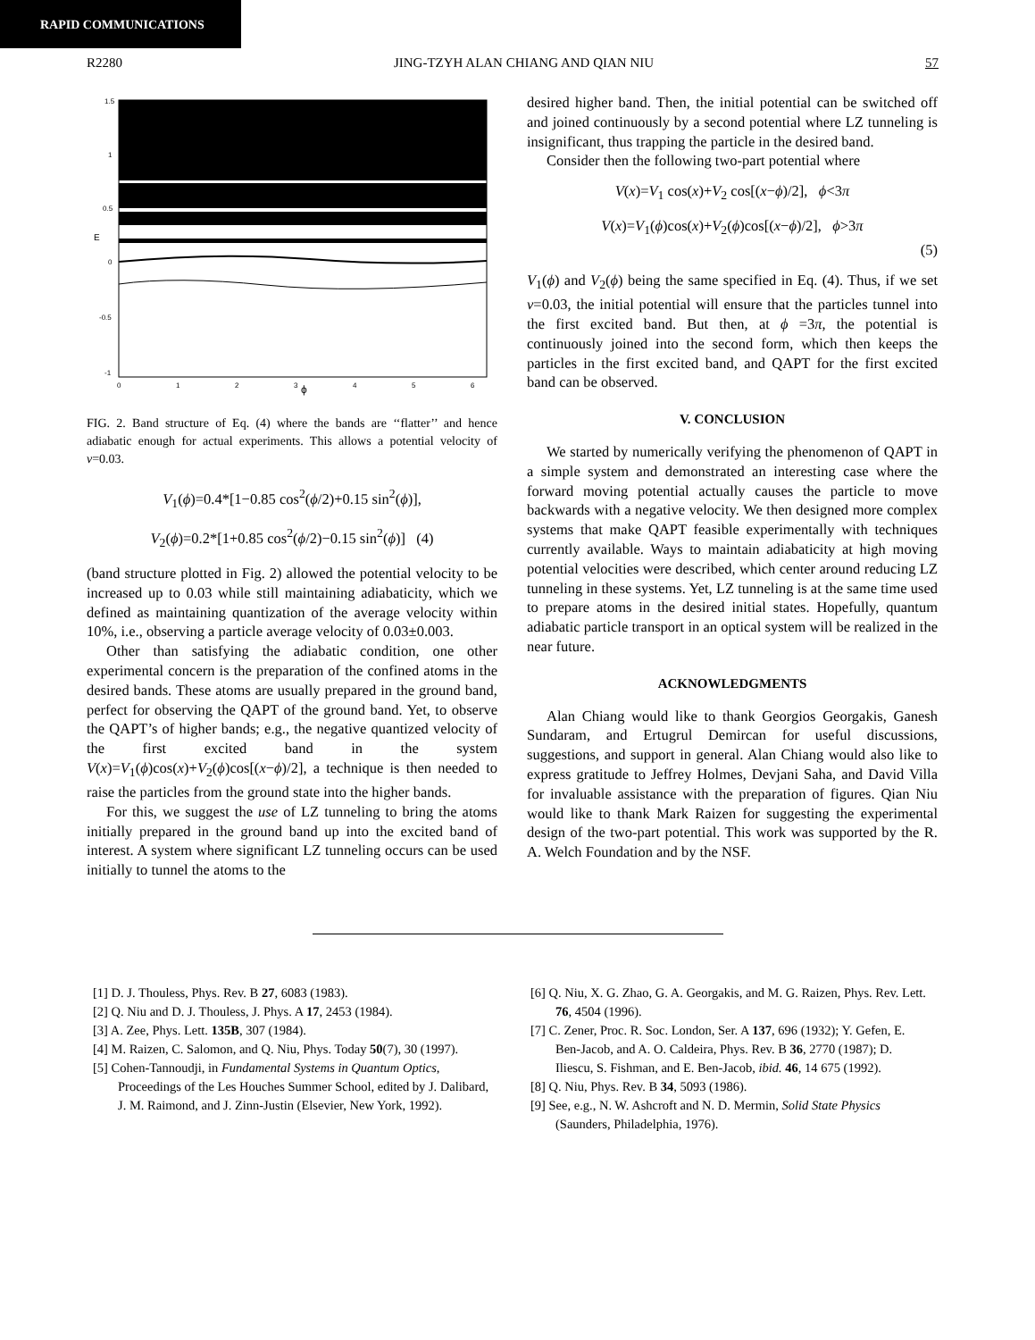RAPID COMMUNICATIONS
R2280 JING-TZYH ALAN CHIANG AND QIAN NIU 57
1.5
1
0.5
0
-0.5
-1
0
1
2
3
4
5
6
ϕ
E
FIG. 2. Band structure of Eq. (4) where the bands are ‘‘flatter’’ and hence adiabatic enough for actual experiments. This allows a potential velocity of v=0.03.
V<sub>1</sub>(ϕ)=0.4*[1−0.85 cos<sup>2</sup>(ϕ/2)+0.15 sin<sup>2</sup>(ϕ)],
V<sub>2</sub>(ϕ)=0.2*[1+0.85 cos<sup>2</sup>(ϕ/2)−0.15 sin<sup>2</sup>(ϕ)] (4)
(band structure plotted in Fig. 2) allowed the potential velocity to be increased up to 0.03 while still maintaining adiabaticity, which we defined as maintaining quantization of the average velocity within 10%, i.e., observing a particle average velocity of 0.03±0.003.
Other than satisfying the adiabatic condition, one other experimental concern is the preparation of the confined atoms in the desired bands. These atoms are usually prepared in the ground band, perfect for observing the QAPT of the ground band. Yet, to observe the QAPT’s of higher bands; e.g., the negative quantized velocity of the first excited band in the system V(x)=V<sub>1</sub>(ϕ)cos(x)+V<sub>2</sub>(ϕ)cos[(x−ϕ)/2], a technique is then needed to raise the particles from the ground state into the higher bands.
For this, we suggest the use of LZ tunneling to bring the atoms initially prepared in the ground band up into the excited band of interest. A system where significant LZ tunneling occurs can be used initially to tunnel the atoms to the
desired higher band. Then, the initial potential can be switched off and joined continuously by a second potential where LZ tunneling is insignificant, thus trapping the particle in the desired band.
Consider then the following two-part potential where
V(x)=V<sub>1</sub> cos(x)+V<sub>2</sub> cos[(x−ϕ)/2], ϕ<3π
V(x)=V<sub>1</sub>(ϕ)cos(x)+V<sub>2</sub>(ϕ)cos[(x−ϕ)/2], ϕ>3π
(5)
V<sub>1</sub>(ϕ) and V<sub>2</sub>(ϕ) being the same specified in Eq. (4). Thus, if we set v=0.03, the initial potential will ensure that the particles tunnel into the first excited band. But then, at ϕ =3π, the potential is continuously joined into the second form, which then keeps the particles in the first excited band, and QAPT for the first excited band can be observed.
V. CONCLUSION
We started by numerically verifying the phenomenon of QAPT in a simple system and demonstrated an interesting case where the forward moving potential actually causes the particle to move backwards with a negative velocity. We then designed more complex systems that make QAPT feasible experimentally with techniques currently available. Ways to maintain adiabaticity at high moving potential velocities were described, which center around reducing LZ tunneling in these systems. Yet, LZ tunneling is at the same time used to prepare atoms in the desired initial states. Hopefully, quantum adiabatic particle transport in an optical system will be realized in the near future.
ACKNOWLEDGMENTS
Alan Chiang would like to thank Georgios Georgakis, Ganesh Sundaram, and Ertugrul Demircan for useful discussions, suggestions, and support in general. Alan Chiang would also like to express gratitude to Jeffrey Holmes, Devjani Saha, and David Villa for invaluable assistance with the preparation of figures. Qian Niu would like to thank Mark Raizen for suggesting the experimental design of the two-part potential. This work was supported by the R. A. Welch Foundation and by the NSF.
[1] D. J. Thouless, Phys. Rev. B 27, 6083 (1983).
[2] Q. Niu and D. J. Thouless, J. Phys. A 17, 2453 (1984).
[3] A. Zee, Phys. Lett. 135B, 307 (1984).
[4] M. Raizen, C. Salomon, and Q. Niu, Phys. Today 50(7), 30 (1997).
[5] Cohen-Tannoudji, in Fundamental Systems in Quantum Optics, Proceedings of the Les Houches Summer School, edited by J. Dalibard, J. M. Raimond, and J. Zinn-Justin (Elsevier, New York, 1992).
[6] Q. Niu, X. G. Zhao, G. A. Georgakis, and M. G. Raizen, Phys. Rev. Lett. 76, 4504 (1996).
[7] C. Zener, Proc. R. Soc. London, Ser. A 137, 696 (1932); Y. Gefen, E. Ben-Jacob, and A. O. Caldeira, Phys. Rev. B 36, 2770 (1987); D. Iliescu, S. Fishman, and E. Ben-Jacob, ibid. 46, 14 675 (1992).
[8] Q. Niu, Phys. Rev. B 34, 5093 (1986).
[9] See, e.g., N. W. Ashcroft and N. D. Mermin, Solid State Physics (Saunders, Philadelphia, 1976).